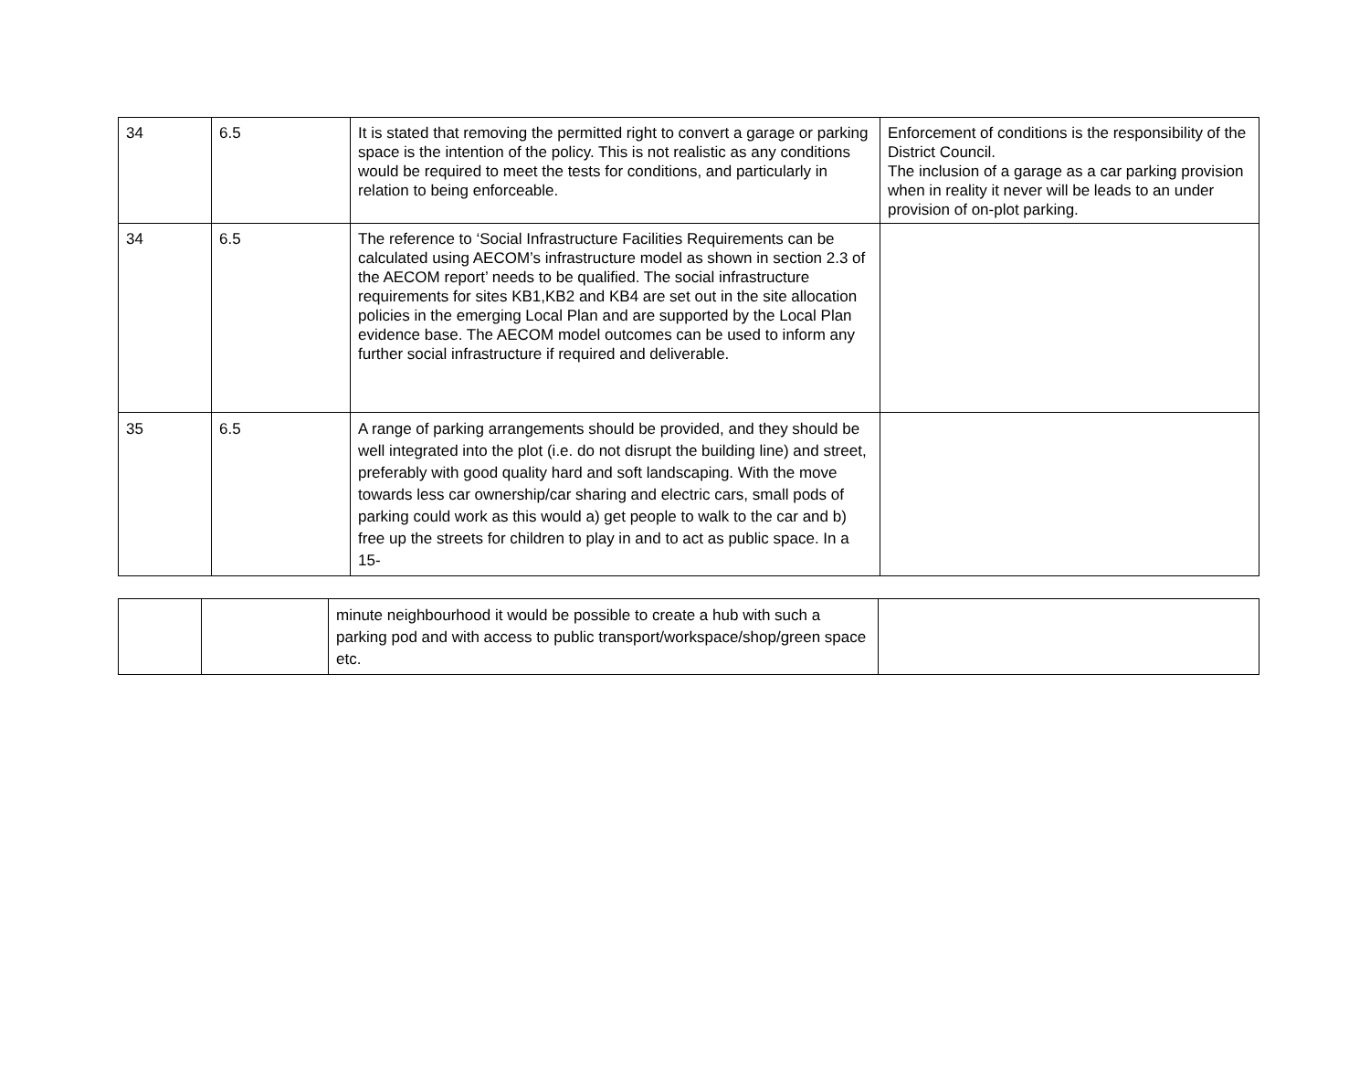| 34 | 6.5 | It is stated that removing the permitted right to convert a garage or parking space is the intention of the policy. This is not realistic as any conditions would be required to meet the tests for conditions, and particularly in relation to being enforceable. | Enforcement of conditions is the responsibility of the District Council. The inclusion of a garage as a car parking provision when in reality it never will be leads to an under provision of on-plot parking. |
| 34 | 6.5 | The reference to ‘Social Infrastructure Facilities Requirements can be calculated using AECOM’s infrastructure model as shown in section 2.3 of the AECOM report’ needs to be qualified. The social infrastructure requirements for sites KB1,KB2 and KB4 are set out in the site allocation policies in the emerging Local Plan and are supported by the Local Plan evidence base. The AECOM model outcomes can be used to inform any further social infrastructure if required and deliverable. | |
| 35 | 6.5 | A range of parking arrangements should be provided, and they should be well integrated into the plot (i.e. do not disrupt the building line) and street, preferably with good quality hard and soft landscaping. With the move towards less car ownership/car sharing and electric cars, small pods of parking could work as this would a) get people to walk to the car and b) free up the streets for children to play in and to act as public space. In a 15- | |
| | | minute neighbourhood it would be possible to create a hub with such a parking pod and with access to public transport/workspace/shop/green space etc. | |